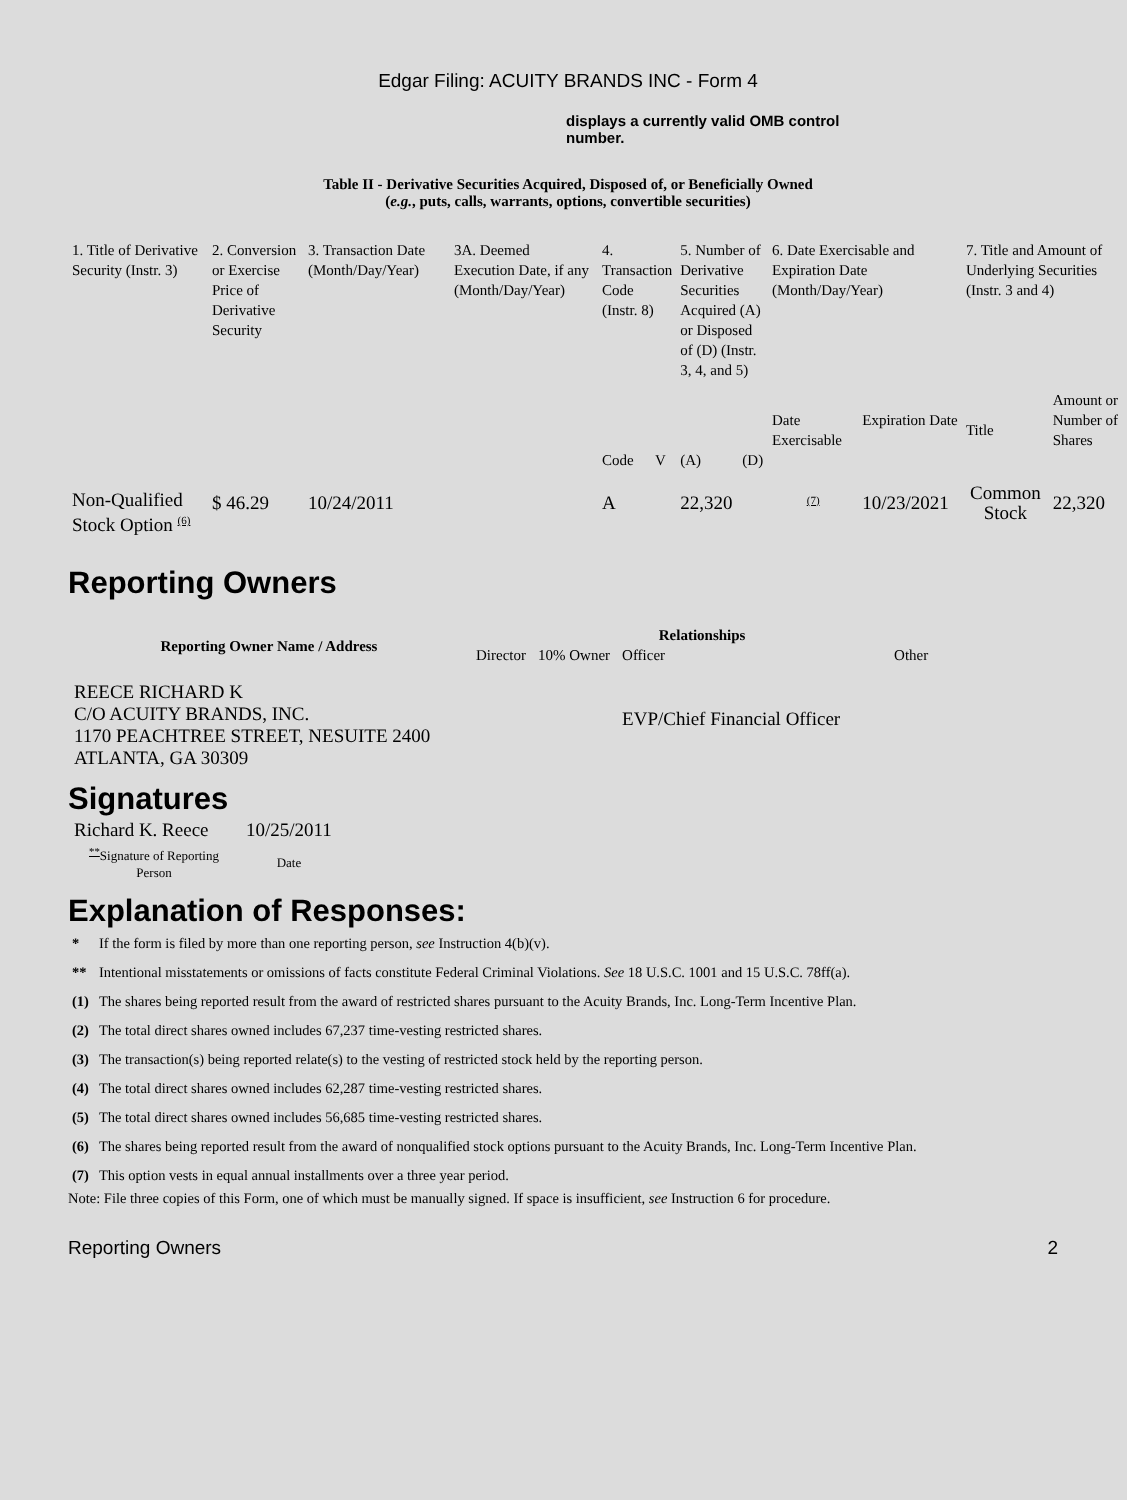Edgar Filing: ACUITY BRANDS INC - Form 4
displays a currently valid OMB control number.
Table II - Derivative Securities Acquired, Disposed of, or Beneficially Owned
(e.g., puts, calls, warrants, options, convertible securities)
| 1. Title of Derivative Security (Instr. 3) | 2. Conversion or Exercise Price of Derivative Security | 3. Transaction Date (Month/Day/Year) | 3A. Deemed Execution Date, if any (Month/Day/Year) | 4. Transaction Code (Instr. 8) | | 5. Number of Derivative Securities Acquired (A) or Disposed of (D) (Instr. 3, 4, and 5) | | 6. Date Exercisable and Expiration Date (Month/Day/Year) | | 7. Title and Amount of Underlying Securities (Instr. 3 and 4) | |
| | | | | Code | V | (A) | (D) | Date Exercisable | Expiration Date | Title | Amount or Number of Shares |
| Non-Qualified Stock Option <sup>(6)</sup> | $ 46.29 | 10/24/2011 | | A | | 22,320 | | <sup>(7)</sup> | 10/23/2021 | Common Stock | 22,320 |
Reporting Owners
| Reporting Owner Name / Address | Relationships | | | |
| --- | --- | --- | --- | --- |
| | Director | 10% Owner | Officer | Other |
| REECE RICHARD K C/O ACUITY BRANDS, INC. 1170 PEACHTREE STREET, NESUITE 2400 ATLANTA, GA 30309 | | | EVP/Chief Financial Officer | |
Signatures
| Richard K. Reece | 10/25/2011 |
| <sup>**</sup> Signature of Reporting Person | Date |
Explanation of Responses:
| * | If the form is filed by more than one reporting person, see Instruction 4(b)(v). |
| ** | Intentional misstatements or omissions of facts constitute Federal Criminal Violations. See 18 U.S.C. 1001 and 15 U.S.C. 78ff(a). |
| (1) | The shares being reported result from the award of restricted shares pursuant to the Acuity Brands, Inc. Long-Term Incentive Plan. |
| (2) | The total direct shares owned includes 67,237 time-vesting restricted shares. |
| (3) | The transaction(s) being reported relate(s) to the vesting of restricted stock held by the reporting person. |
| (4) | The total direct shares owned includes 62,287 time-vesting restricted shares. |
| (5) | The total direct shares owned includes 56,685 time-vesting restricted shares. |
| (6) | The shares being reported result from the award of nonqualified stock options pursuant to the Acuity Brands, Inc. Long-Term Incentive Plan. |
| (7) | This option vests in equal annual installments over a three year period. |
Note: File three copies of this Form, one of which must be manually signed. If space is insufficient, see Instruction 6 for procedure.
Reporting Owners 2